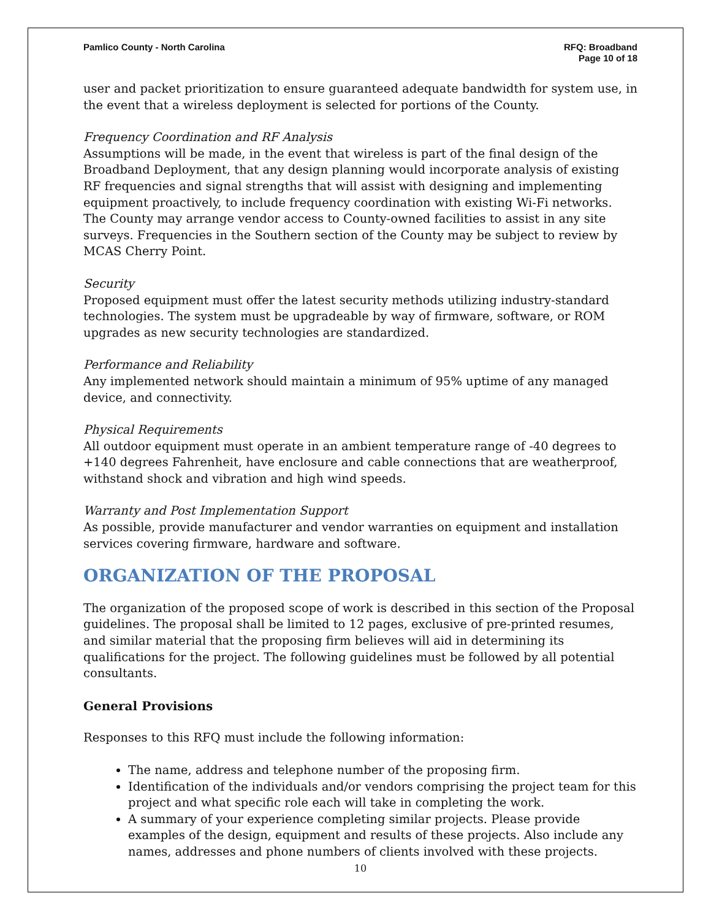Pamlico County - North Carolina
RFQ: Broadband
Page 10 of 18
user and packet prioritization to ensure guaranteed adequate bandwidth for system use, in the event that a wireless deployment is selected for portions of the County.
Frequency Coordination and RF Analysis
Assumptions will be made, in the event that wireless is part of the final design of the Broadband Deployment, that any design planning would incorporate analysis of existing RF frequencies and signal strengths that will assist with designing and implementing equipment proactively, to include frequency coordination with existing Wi-Fi networks. The County may arrange vendor access to County-owned facilities to assist in any site surveys. Frequencies in the Southern section of the County may be subject to review by MCAS Cherry Point.
Security
Proposed equipment must offer the latest security methods utilizing industry-standard technologies. The system must be upgradeable by way of firmware, software, or ROM upgrades as new security technologies are standardized.
Performance and Reliability
Any implemented network should maintain a minimum of 95% uptime of any managed device, and connectivity.
Physical Requirements
All outdoor equipment must operate in an ambient temperature range of -40 degrees to +140 degrees Fahrenheit, have enclosure and cable connections that are weatherproof, withstand shock and vibration and high wind speeds.
Warranty and Post Implementation Support
As possible, provide manufacturer and vendor warranties on equipment and installation services covering firmware, hardware and software.
ORGANIZATION OF THE PROPOSAL
The organization of the proposed scope of work is described in this section of the Proposal guidelines. The proposal shall be limited to 12 pages, exclusive of pre-printed resumes, and similar material that the proposing firm believes will aid in determining its qualifications for the project. The following guidelines must be followed by all potential consultants.
General Provisions
Responses to this RFQ must include the following information:
The name, address and telephone number of the proposing firm.
Identification of the individuals and/or vendors comprising the project team for this project and what specific role each will take in completing the work.
A summary of your experience completing similar projects. Please provide examples of the design, equipment and results of these projects. Also include any names, addresses and phone numbers of clients involved with these projects.
10